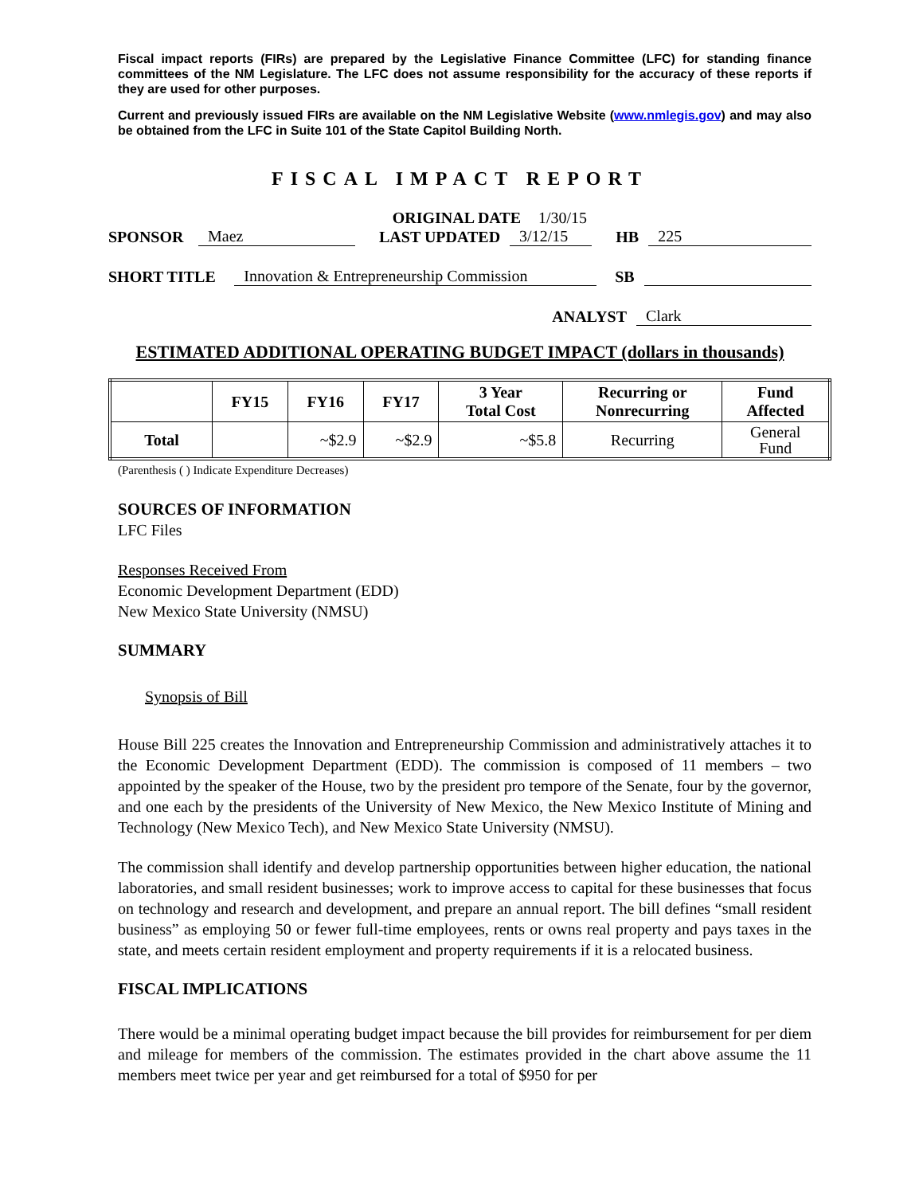Fiscal impact reports (FIRs) are prepared by the Legislative Finance Committee (LFC) for standing finance committees of the NM Legislature. The LFC does not assume responsibility for the accuracy of these reports if they are used for other purposes.
Current and previously issued FIRs are available on the NM Legislative Website (www.nmlegis.gov) and may also be obtained from the LFC in Suite 101 of the State Capitol Building North.
FISCAL IMPACT REPORT
ORIGINAL DATE 1/30/15
SPONSOR Maez LAST UPDATED 3/12/15 HB 225
SHORT TITLE Innovation & Entrepreneurship Commission SB
ANALYST Clark
ESTIMATED ADDITIONAL OPERATING BUDGET IMPACT (dollars in thousands)
| | FY15 | FY16 | FY17 | 3 Year Total Cost | Recurring or Nonrecurring | Fund Affected |
| --- | --- | --- | --- | --- | --- | --- |
| Total | | ~$2.9 | ~$2.9 | ~$5.8 | Recurring | General Fund |
(Parenthesis ( ) Indicate Expenditure Decreases)
SOURCES OF INFORMATION
LFC Files
Responses Received From
Economic Development Department (EDD)
New Mexico State University (NMSU)
SUMMARY
Synopsis of Bill
House Bill 225 creates the Innovation and Entrepreneurship Commission and administratively attaches it to the Economic Development Department (EDD). The commission is composed of 11 members – two appointed by the speaker of the House, two by the president pro tempore of the Senate, four by the governor, and one each by the presidents of the University of New Mexico, the New Mexico Institute of Mining and Technology (New Mexico Tech), and New Mexico State University (NMSU).
The commission shall identify and develop partnership opportunities between higher education, the national laboratories, and small resident businesses; work to improve access to capital for these businesses that focus on technology and research and development, and prepare an annual report. The bill defines “small resident business” as employing 50 or fewer full-time employees, rents or owns real property and pays taxes in the state, and meets certain resident employment and property requirements if it is a relocated business.
FISCAL IMPLICATIONS
There would be a minimal operating budget impact because the bill provides for reimbursement for per diem and mileage for members of the commission. The estimates provided in the chart above assume the 11 members meet twice per year and get reimbursed for a total of $950 for per